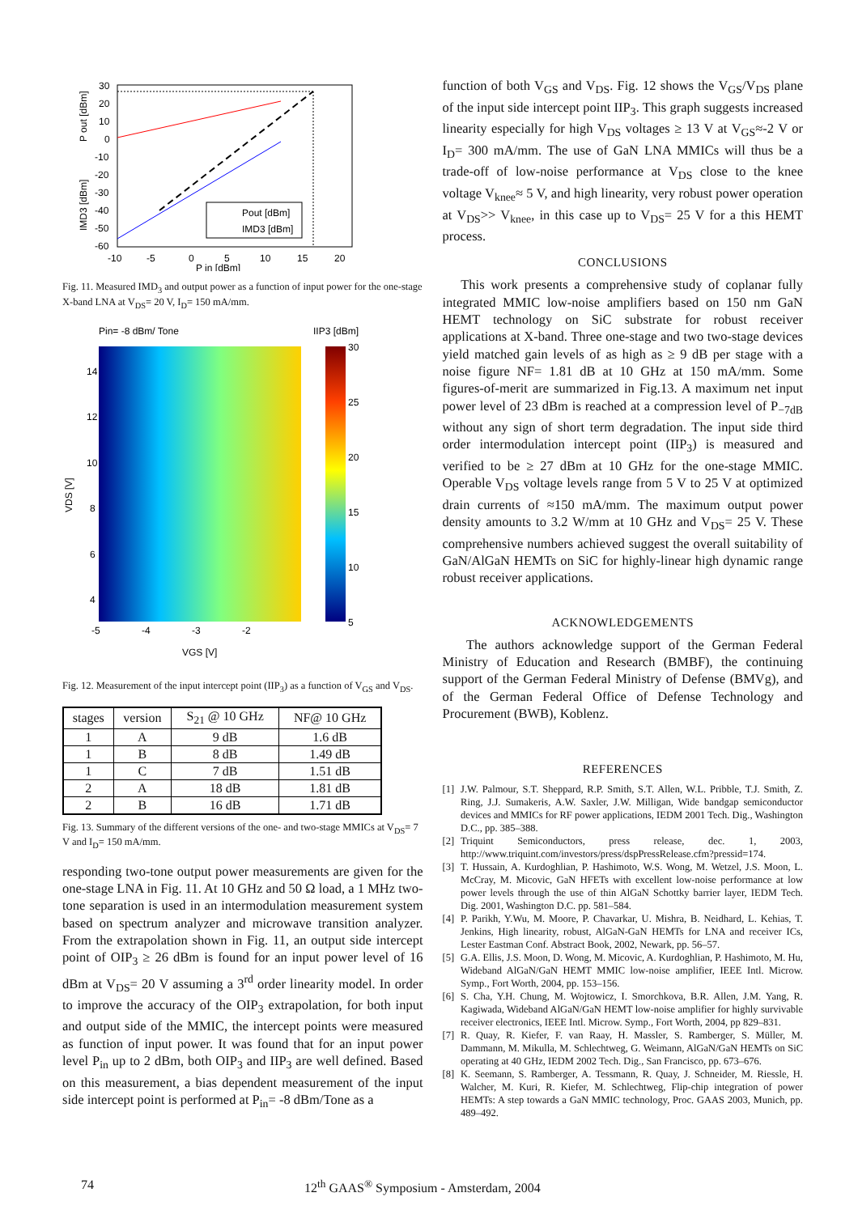30
20
10
0
-10
-20
-30
-40
-50
-60
-10
-5
0
5
10
15
20
P in [dBm]
P out [dBm]
IMD3 [dBm]
Pout [dBm]
IMD3 [dBm]
Fig. 11. Measured IMD<sub>3</sub> and output power as a function of input power for the one-stage X-band LNA at V<sub>DS</sub>= 20 V, I<sub>D</sub>= 150 mA/mm.
Pin= -8 dBm/ Tone
IIP3 [dBm]
30
25
20
15
10
5
14
12
10
8
6
4
-5
-4
-3
-2
VGS [V]
VDS [V]
Fig. 12. Measurement of the input intercept point (IIP<sub>3</sub>) as a function of V<sub>GS</sub> and V<sub>DS</sub>.
| stages | version | S<sub>21</sub> @ 10 GHz | NF@ 10 GHz |
| --- | --- | --- | --- |
| 1 | A | 9 dB | 1.6 dB |
| 1 | B | 8 dB | 1.49 dB |
| 1 | C | 7 dB | 1.51 dB |
| 2 | A | 18 dB | 1.81 dB |
| 2 | B | 16 dB | 1.71 dB |
Fig. 13. Summary of the different versions of the one- and two-stage MMICs at V<sub>DS</sub>= 7 V and I<sub>D</sub>= 150 mA/mm.
responding two-tone output power measurements are given for the one-stage LNA in Fig. 11. At 10 GHz and 50 Ω load, a 1 MHz two-tone separation is used in an intermodulation measurement system based on spectrum analyzer and microwave transition analyzer. From the extrapolation shown in Fig. 11, an output side intercept point of OIP<sub>3</sub> ≥ 26 dBm is found for an input power level of 16 dBm at V<sub>DS</sub>= 20 V assuming a 3<sup>rd</sup> order linearity model. In order to improve the accuracy of the OIP<sub>3</sub> extrapolation, for both input and output side of the MMIC, the intercept points were measured as function of input power. It was found that for an input power level P<sub>in</sub> up to 2 dBm, both OIP<sub>3</sub> and IIP<sub>3</sub> are well defined. Based on this measurement, a bias dependent measurement of the input side intercept point is performed at P<sub>in</sub>= -8 dBm/Tone as a
function of both V<sub>GS</sub> and V<sub>DS</sub>. Fig. 12 shows the V<sub>GS</sub>/V<sub>DS</sub> plane of the input side intercept point IIP<sub>3</sub>. This graph suggests increased linearity especially for high V<sub>DS</sub> voltages ≥ 13 V at V<sub>GS</sub>≈-2 V or I<sub>D</sub>= 300 mA/mm. The use of GaN LNA MMICs will thus be a trade-off of low-noise performance at V<sub>DS</sub> close to the knee voltage V<sub>knee</sub>≈ 5 V, and high linearity, very robust power operation at V<sub>DS</sub>>> V<sub>knee</sub>, in this case up to V<sub>DS</sub>= 25 V for a this HEMT process.
CONCLUSIONS
This work presents a comprehensive study of coplanar fully integrated MMIC low-noise amplifiers based on 150 nm GaN HEMT technology on SiC substrate for robust receiver applications at X-band. Three one-stage and two two-stage devices yield matched gain levels of as high as ≥ 9 dB per stage with a noise figure NF= 1.81 dB at 10 GHz at 150 mA/mm. Some figures-of-merit are summarized in Fig.13. A maximum net input power level of 23 dBm is reached at a compression level of P<sub>−7dB</sub> without any sign of short term degradation. The input side third order intermodulation intercept point (IIP<sub>3</sub>) is measured and verified to be ≥ 27 dBm at 10 GHz for the one-stage MMIC. Operable V<sub>DS</sub> voltage levels range from 5 V to 25 V at optimized drain currents of ≈150 mA/mm. The maximum output power density amounts to 3.2 W/mm at 10 GHz and V<sub>DS</sub>= 25 V. These comprehensive numbers achieved suggest the overall suitability of GaN/AlGaN HEMTs on SiC for highly-linear high dynamic range robust receiver applications.
ACKNOWLEDGEMENTS
The authors acknowledge support of the German Federal Ministry of Education and Research (BMBF), the continuing support of the German Federal Ministry of Defense (BMVg), and of the German Federal Office of Defense Technology and Procurement (BWB), Koblenz.
REFERENCES
[1] J.W. Palmour, S.T. Sheppard, R.P. Smith, S.T. Allen, W.L. Pribble, T.J. Smith, Z. Ring, J.J. Sumakeris, A.W. Saxler, J.W. Milligan, Wide bandgap semiconductor devices and MMICs for RF power applications, IEDM 2001 Tech. Dig., Washington D.C., pp. 385–388.
[2] Triquint Semiconductors, press release, dec. 1, 2003, http://www.triquint.com/investors/press/dspPressRelease.cfm?pressid=174.
[3] T. Hussain, A. Kurdoghlian, P. Hashimoto, W.S. Wong, M. Wetzel, J.S. Moon, L. McCray, M. Micovic, GaN HFETs with excellent low-noise performance at low power levels through the use of thin AlGaN Schottky barrier layer, IEDM Tech. Dig. 2001, Washington D.C. pp. 581–584.
[4] P. Parikh, Y.Wu, M. Moore, P. Chavarkar, U. Mishra, B. Neidhard, L. Kehias, T. Jenkins, High linearity, robust, AlGaN-GaN HEMTs for LNA and receiver ICs, Lester Eastman Conf. Abstract Book, 2002, Newark, pp. 56–57.
[5] G.A. Ellis, J.S. Moon, D. Wong, M. Micovic, A. Kurdoghlian, P. Hashimoto, M. Hu, Wideband AlGaN/GaN HEMT MMIC low-noise amplifier, IEEE Intl. Microw. Symp., Fort Worth, 2004, pp. 153–156.
[6] S. Cha, Y.H. Chung, M. Wojtowicz, I. Smorchkova, B.R. Allen, J.M. Yang, R. Kagiwada, Wideband AlGaN/GaN HEMT low-noise amplifier for highly survivable receiver electronics, IEEE Intl. Microw. Symp., Fort Worth, 2004, pp 829–831.
[7] R. Quay, R. Kiefer, F. van Raay, H. Massler, S. Ramberger, S. Müller, M. Dammann, M. Mikulla, M. Schlechtweg, G. Weimann, AlGaN/GaN HEMTs on SiC operating at 40 GHz, IEDM 2002 Tech. Dig., San Francisco, pp. 673–676.
[8] K. Seemann, S. Ramberger, A. Tessmann, R. Quay, J. Schneider, M. Riessle, H. Walcher, M. Kuri, R. Kiefer, M. Schlechtweg, Flip-chip integration of power HEMTs: A step towards a GaN MMIC technology, Proc. GAAS 2003, Munich, pp. 489–492.
74 12<sup>th</sup> GAAS<sup>®</sup> Symposium - Amsterdam, 2004